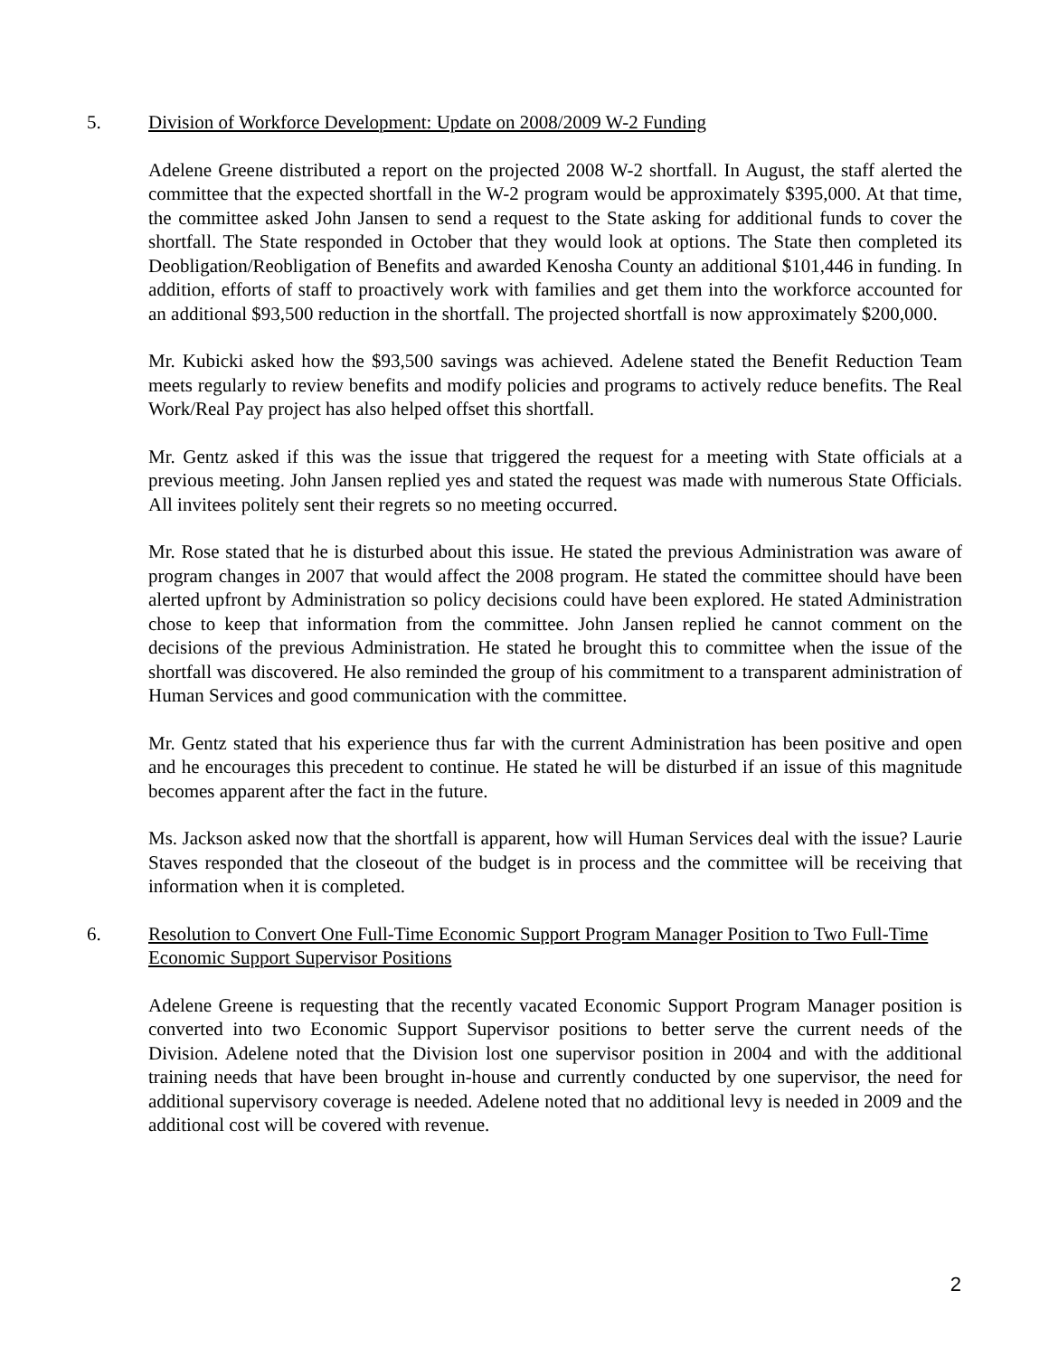5. Division of Workforce Development: Update on 2008/2009 W-2 Funding
Adelene Greene distributed a report on the projected 2008 W-2 shortfall. In August, the staff alerted the committee that the expected shortfall in the W-2 program would be approximately $395,000. At that time, the committee asked John Jansen to send a request to the State asking for additional funds to cover the shortfall. The State responded in October that they would look at options. The State then completed its Deobligation/Reobligation of Benefits and awarded Kenosha County an additional $101,446 in funding. In addition, efforts of staff to proactively work with families and get them into the workforce accounted for an additional $93,500 reduction in the shortfall. The projected shortfall is now approximately $200,000.
Mr. Kubicki asked how the $93,500 savings was achieved. Adelene stated the Benefit Reduction Team meets regularly to review benefits and modify policies and programs to actively reduce benefits. The Real Work/Real Pay project has also helped offset this shortfall.
Mr. Gentz asked if this was the issue that triggered the request for a meeting with State officials at a previous meeting. John Jansen replied yes and stated the request was made with numerous State Officials. All invitees politely sent their regrets so no meeting occurred.
Mr. Rose stated that he is disturbed about this issue. He stated the previous Administration was aware of program changes in 2007 that would affect the 2008 program. He stated the committee should have been alerted upfront by Administration so policy decisions could have been explored. He stated Administration chose to keep that information from the committee. John Jansen replied he cannot comment on the decisions of the previous Administration. He stated he brought this to committee when the issue of the shortfall was discovered. He also reminded the group of his commitment to a transparent administration of Human Services and good communication with the committee.
Mr. Gentz stated that his experience thus far with the current Administration has been positive and open and he encourages this precedent to continue. He stated he will be disturbed if an issue of this magnitude becomes apparent after the fact in the future.
Ms. Jackson asked now that the shortfall is apparent, how will Human Services deal with the issue? Laurie Staves responded that the closeout of the budget is in process and the committee will be receiving that information when it is completed.
6. Resolution to Convert One Full-Time Economic Support Program Manager Position to Two Full-Time Economic Support Supervisor Positions
Adelene Greene is requesting that the recently vacated Economic Support Program Manager position is converted into two Economic Support Supervisor positions to better serve the current needs of the Division. Adelene noted that the Division lost one supervisor position in 2004 and with the additional training needs that have been brought in-house and currently conducted by one supervisor, the need for additional supervisory coverage is needed. Adelene noted that no additional levy is needed in 2009 and the additional cost will be covered with revenue.
2